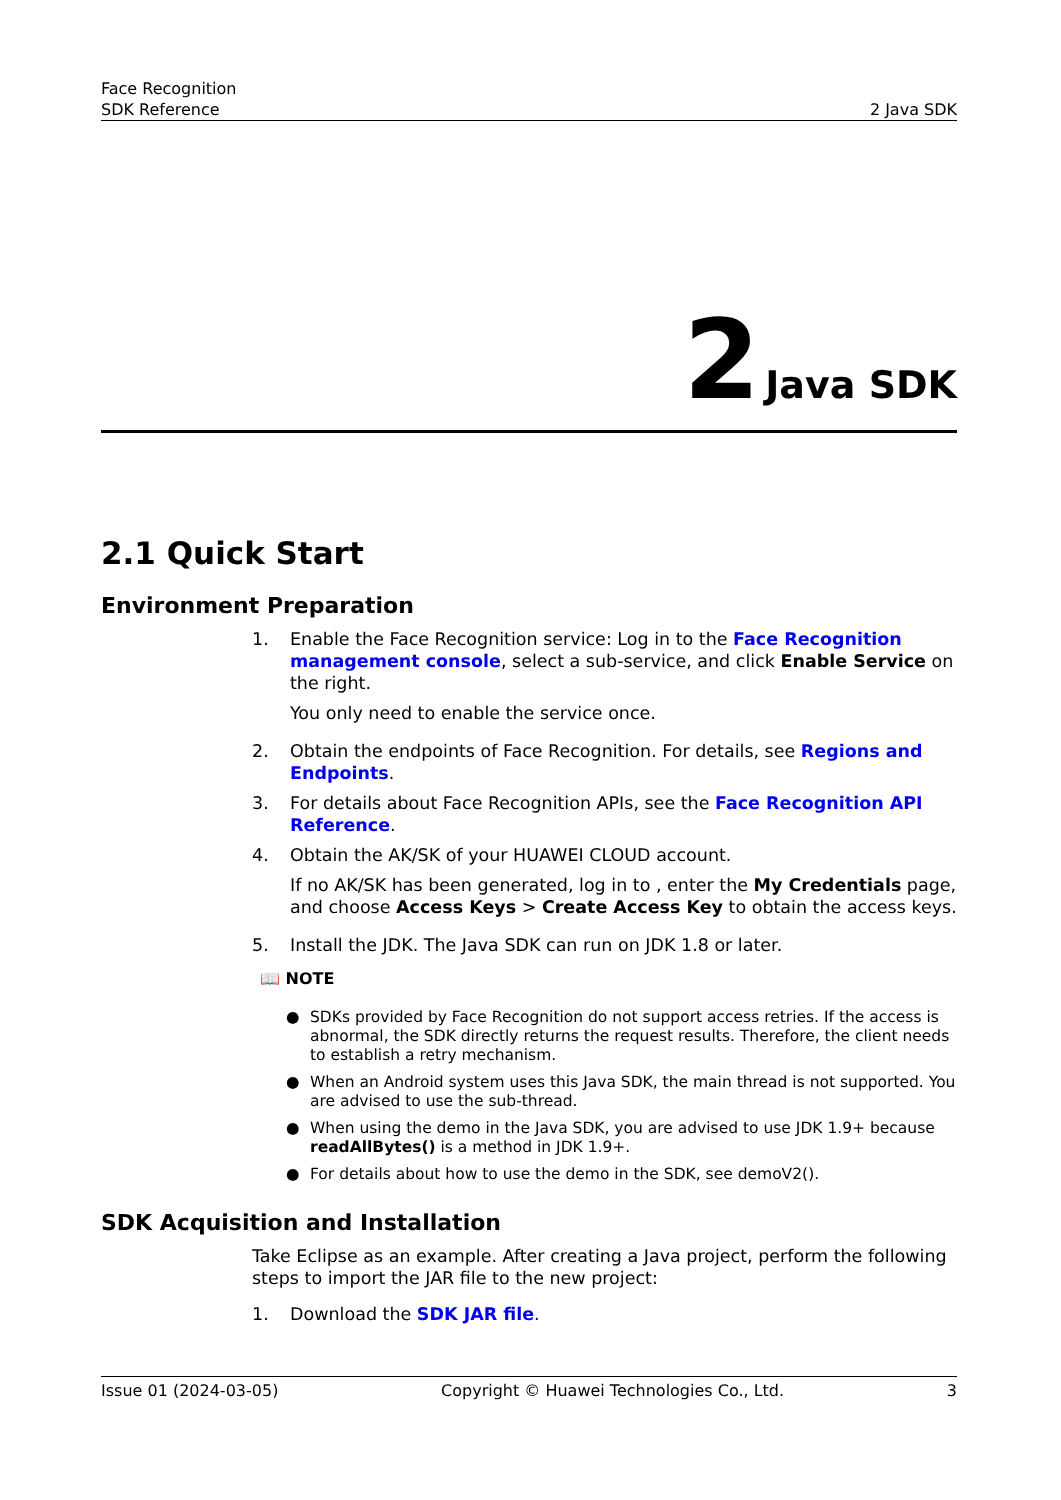Face Recognition
SDK Reference
2 Java SDK
2 Java SDK
2.1 Quick Start
Environment Preparation
1. Enable the Face Recognition service: Log in to the Face Recognition management console, select a sub-service, and click Enable Service on the right.
You only need to enable the service once.
2. Obtain the endpoints of Face Recognition. For details, see Regions and Endpoints.
3. For details about Face Recognition APIs, see the Face Recognition API Reference.
4. Obtain the AK/SK of your HUAWEI CLOUD account.
If no AK/SK has been generated, log in to , enter the My Credentials page, and choose Access Keys > Create Access Key to obtain the access keys.
5. Install the JDK. The Java SDK can run on JDK 1.8 or later.
📖 NOTE
● SDKs provided by Face Recognition do not support access retries. If the access is abnormal, the SDK directly returns the request results. Therefore, the client needs to establish a retry mechanism.
● When an Android system uses this Java SDK, the main thread is not supported. You are advised to use the sub-thread.
● When using the demo in the Java SDK, you are advised to use JDK 1.9+ because readAllBytes() is a method in JDK 1.9+.
● For details about how to use the demo in the SDK, see demoV2().
SDK Acquisition and Installation
Take Eclipse as an example. After creating a Java project, perform the following steps to import the JAR file to the new project:
1. Download the SDK JAR file.
Issue 01 (2024-03-05) Copyright © Huawei Technologies Co., Ltd. 3